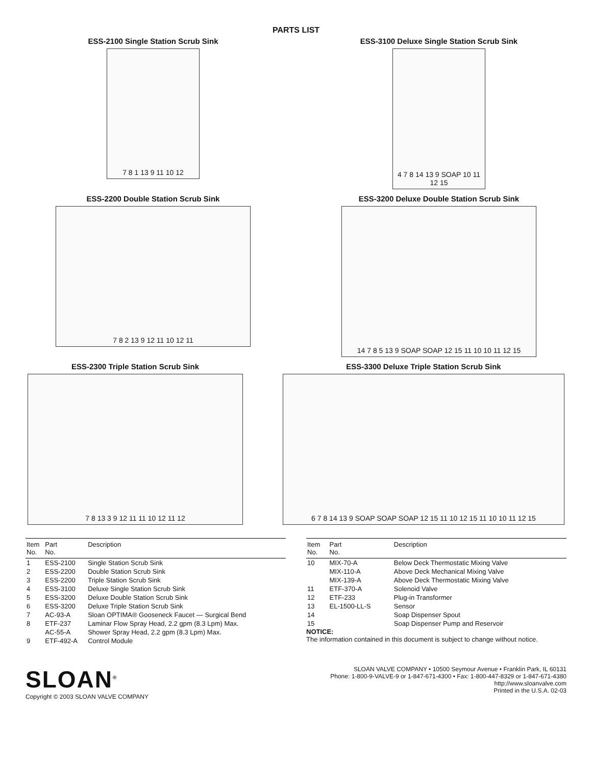PARTS LIST
ESS-2100 Single Station Scrub Sink
7 8 1 13 9 11 10 12
ESS-3100 Deluxe Single Station Scrub Sink
4 7 8 14 13 9 SOAP 10 11 12 15
ESS-2200 Double Station Scrub Sink
7 8 2 13 9 12 11 10 12 11
ESS-3200 Deluxe Double Station Scrub Sink
14 7 8 5 13 9 SOAP SOAP 12 15 11 10 10 11 12 15
ESS-2300 Triple Station Scrub Sink
7 8 13 3 9 12 11 11 10 12 11 12
ESS-3300 Deluxe Triple Station Scrub Sink
6 7 8 14 13 9 SOAP SOAP SOAP 12 15 11 10 12 15 11 10 10 11 12 15
| Item No. | Part No. | Description |
| --- | --- | --- |
| 1 | ESS-2100 | Single Station Scrub Sink |
| 2 | ESS-2200 | Double Station Scrub Sink |
| 3 | ESS-2200 | Triple Station Scrub Sink |
| 4 | ESS-3100 | Deluxe Single Station Scrub Sink |
| 5 | ESS-3200 | Deluxe Double Station Scrub Sink |
| 6 | ESS-3200 | Deluxe Triple Station Scrub Sink |
| 7 | AC-93-A | Sloan OPTIMA® Gooseneck Faucet — Surgical Bend |
| 8 | ETF-237 | Laminar Flow Spray Head, 2.2 gpm (8.3 Lpm) Max. |
| | AC-55-A | Shower Spray Head, 2.2 gpm (8.3 Lpm) Max. |
| 9 | ETF-492-A | Control Module |
| Item No. | Part No. | Description |
| --- | --- | --- |
| 10 | MIX-70-A | Below Deck Thermostatic Mixing Valve |
| | MIX-110-A | Above Deck Mechanical Mixing Valve |
| | MIX-139-A | Above Deck Thermostatic Mixing Valve |
| 11 | ETF-370-A | Solenoid Valve |
| 12 | ETF-233 | Plug-in Transformer |
| 13 | EL-1500-LL-S | Sensor |
| 14 | | Soap Dispenser Spout |
| 15 | | Soap Dispenser Pump and Reservoir |
NOTICE:
The information contained in this document is subject to change without notice.
SLOAN<sup>®</sup>
Copyright © 2003 SLOAN VALVE COMPANY
SLOAN VALVE COMPANY • 10500 Seymour Avenue • Franklin Park, IL 60131
Phone: 1-800-9-VALVE-9 or 1-847-671-4300 • Fax: 1-800-447-8329 or 1-847-671-4380
http://www.sloanvalve.com
Printed in the U.S.A. 02-03